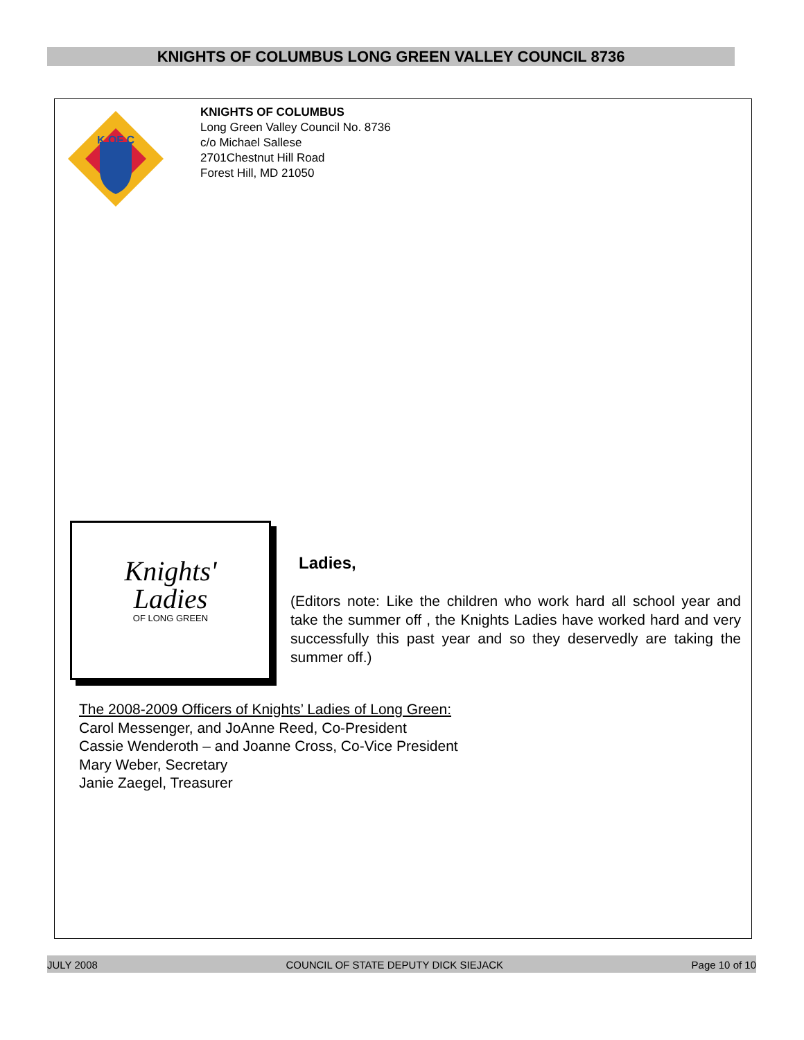KNIGHTS OF COLUMBUS LONG GREEN VALLEY COUNCIL 8736
K OF C
KNIGHTS OF COLUMBUS
Long Green Valley Council No. 8736
c/o Michael Sallese
2701Chestnut Hill Road
Forest Hill, MD 21050
Knights'
Ladies
OF LONG GREEN
Ladies,
(Editors note: Like the children who work hard all school year and take the summer off , the Knights Ladies have worked hard and very successfully this past year and so they deservedly are taking the summer off.)
The 2008-2009 Officers of Knights’ Ladies of Long Green:
Carol Messenger, and JoAnne Reed, Co-President
Cassie Wenderoth – and Joanne Cross, Co-Vice President
Mary Weber, Secretary
Janie Zaegel, Treasurer
JULY 2008 COUNCIL OF STATE DEPUTY DICK SIEJACK Page 10 of 10